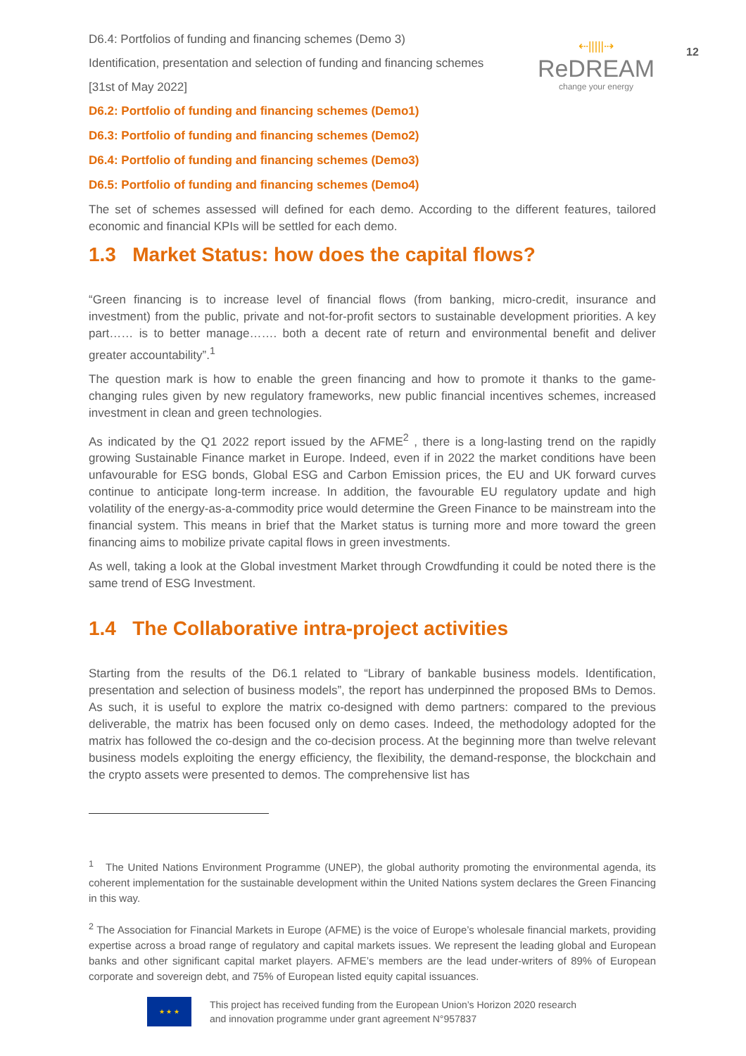12
D6.4: Portfolios of funding and financing schemes (Demo 3)
Identification, presentation and selection of funding and financing schemes
[31st of May 2022]
D6.2: Portfolio of funding and financing schemes (Demo1)
D6.3: Portfolio of funding and financing schemes (Demo2)
D6.4: Portfolio of funding and financing schemes (Demo3)
D6.5: Portfolio of funding and financing schemes (Demo4)
⇠|||||⇢
ReDREAM
change your energy
The set of schemes assessed will defined for each demo. According to the different features, tailored economic and financial KPIs will be settled for each demo.
1.3 Market Status: how does the capital flows?
“Green financing is to increase level of financial flows (from banking, micro-credit, insurance and investment) from the public, private and not-for-profit sectors to sustainable development priorities. A key part…… is to better manage……. both a decent rate of return and environmental benefit and deliver greater accountability”.<sup>1</sup>
The question mark is how to enable the green financing and how to promote it thanks to the game-changing rules given by new regulatory frameworks, new public financial incentives schemes, increased investment in clean and green technologies.
As indicated by the Q1 2022 report issued by the AFME<sup>2</sup> , there is a long-lasting trend on the rapidly growing Sustainable Finance market in Europe. Indeed, even if in 2022 the market conditions have been unfavourable for ESG bonds, Global ESG and Carbon Emission prices, the EU and UK forward curves continue to anticipate long-term increase. In addition, the favourable EU regulatory update and high volatility of the energy-as-a-commodity price would determine the Green Finance to be mainstream into the financial system. This means in brief that the Market status is turning more and more toward the green financing aims to mobilize private capital flows in green investments.
As well, taking a look at the Global investment Market through Crowdfunding it could be noted there is the same trend of ESG Investment.
1.4 The Collaborative intra-project activities
Starting from the results of the D6.1 related to “Library of bankable business models. Identification, presentation and selection of business models”, the report has underpinned the proposed BMs to Demos. As such, it is useful to explore the matrix co-designed with demo partners: compared to the previous deliverable, the matrix has been focused only on demo cases. Indeed, the methodology adopted for the matrix has followed the co-design and the co-decision process. At the beginning more than twelve relevant business models exploiting the energy efficiency, the flexibility, the demand-response, the blockchain and the crypto assets were presented to demos. The comprehensive list has
<sup>1</sup> The United Nations Environment Programme (UNEP), the global authority promoting the environmental agenda, its coherent implementation for the sustainable development within the United Nations system declares the Green Financing in this way.
<sup>2</sup> The Association for Financial Markets in Europe (AFME) is the voice of Europe’s wholesale financial markets, providing expertise across a broad range of regulatory and capital markets issues. We represent the leading global and European banks and other significant capital market players. AFME’s members are the lead under-writers of 89% of European corporate and sovereign debt, and 75% of European listed equity capital issuances.
★ ★ ★
This project has received funding from the European Union’s Horizon 2020 research
and innovation programme under grant agreement N°957837